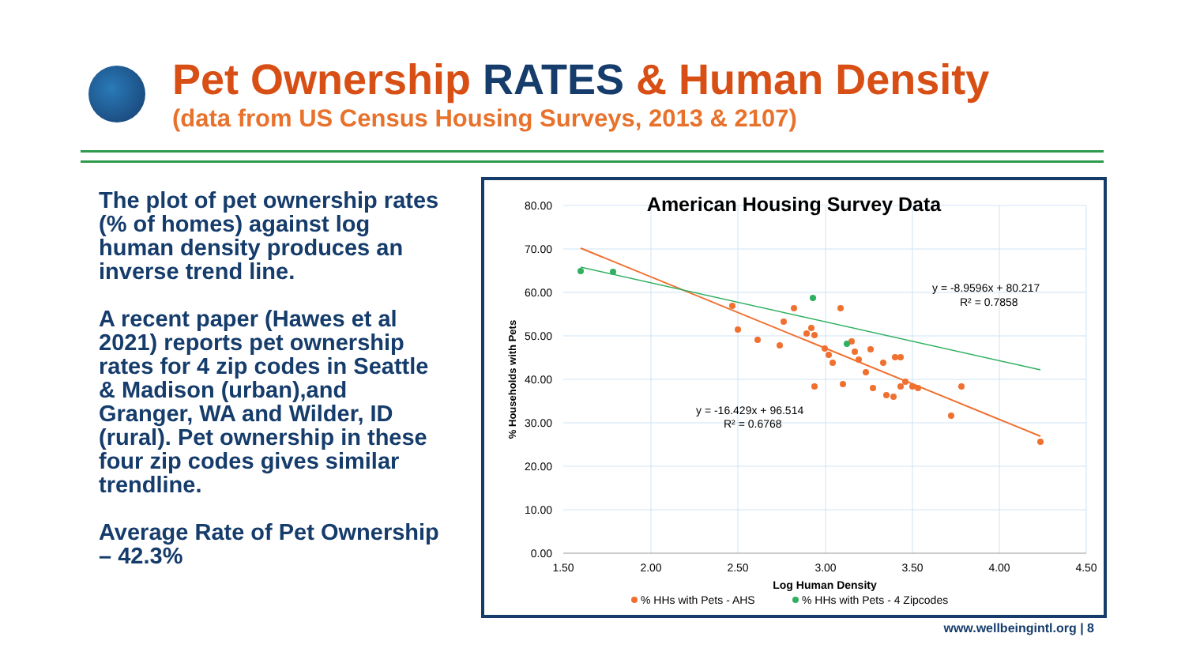Pet Ownership RATES & Human Density
(data from US Census Housing Surveys, 2013 & 2107)
The plot of pet ownership rates (% of homes) against log human density produces an inverse trend line.
A recent paper (Hawes et al 2021) reports pet ownership rates for 4 zip codes in Seattle & Madison (urban),and Granger, WA and Wilder, ID (rural). Pet ownership in these four zip codes gives similar trendline.
Average Rate of Pet Ownership – 42.3%
80.00
70.00
60.00
50.00
40.00
30.00
20.00
10.00
0.00
1.50
2.00
2.50
3.00
3.50
4.00
4.50
American Housing Survey Data
% Households with Pets
y = -8.9596x + 80.217
R² = 0.7858
y = -16.429x + 96.514
R² = 0.6768
Log Human Density
% HHs with Pets - AHS
% HHs with Pets - 4 Zipcodes
www.wellbeingintl.org | 8